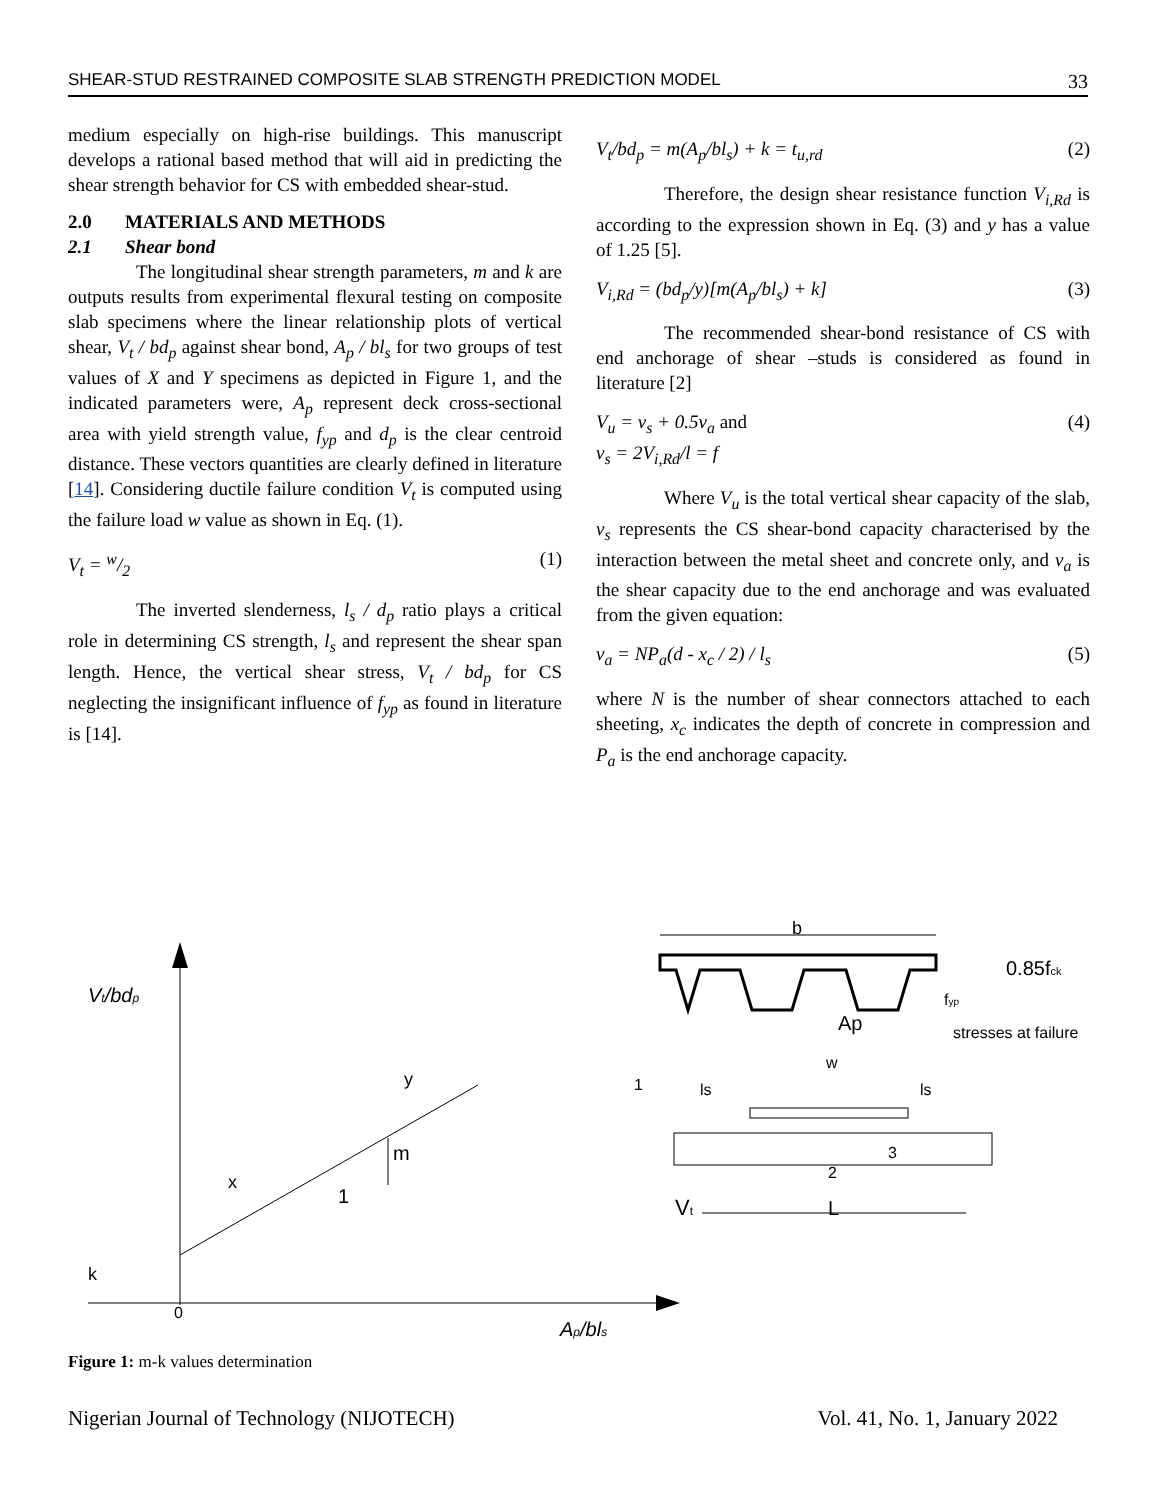SHEAR-STUD RESTRAINED COMPOSITE SLAB STRENGTH PREDICTION MODEL 33
medium especially on high-rise buildings. This manuscript develops a rational based method that will aid in predicting the shear strength behavior for CS with embedded shear-stud.
2.0 MATERIALS AND METHODS
2.1 Shear bond
The longitudinal shear strength parameters, m and k are outputs results from experimental flexural testing on composite slab specimens where the linear relationship plots of vertical shear, V<sub>t</sub> / bd<sub>p</sub> against shear bond, A<sub>p</sub> / bl<sub>s</sub> for two groups of test values of X and Y specimens as depicted in Figure 1, and the indicated parameters were, A<sub>p</sub> represent deck cross-sectional area with yield strength value, f<sub>yp</sub> and d<sub>p</sub> is the clear centroid distance. These vectors quantities are clearly defined in literature [14]. Considering ductile failure condition V<sub>t</sub> is computed using the failure load w value as shown in Eq. (1).
V<sub>t</sub> = w/2 (1)
The inverted slenderness, l<sub>s</sub> / d<sub>p</sub> ratio plays a critical role in determining CS strength, l<sub>s</sub> and represent the shear span length. Hence, the vertical shear stress, V<sub>t</sub> / bd<sub>p</sub> for CS neglecting the insignificant influence of f<sub>yp</sub> as found in literature is [14].
V<sub>t</sub>/bd<sub>p</sub> = m(A<sub>p</sub>/bl<sub>s</sub>) + k = t<sub>u,rd</sub> (2)
Therefore, the design shear resistance function V<sub>i,Rd</sub> is according to the expression shown in Eq. (3) and y has a value of 1.25 [5].
V<sub>i,Rd</sub> = (bd<sub>p</sub>/y)[m(A<sub>p</sub>/bl<sub>s</sub>) + k] (3)
The recommended shear-bond resistance of CS with end anchorage of shear –studs is considered as found in literature [2]
V<sub>u</sub> = v<sub>s</sub> + 0.5v<sub>a</sub> and
v<sub>s</sub> = 2V<sub>i,Rd</sub>/l = f (4)
Where V<sub>u</sub> is the total vertical shear capacity of the slab, v<sub>s</sub> represents the CS shear-bond capacity characterised by the interaction between the metal sheet and concrete only, and v<sub>a</sub> is the shear capacity due to the end anchorage and was evaluated from the given equation:
v<sub>a</sub> = NP<sub>a</sub>(d - x<sub>c</sub> / 2) / l<sub>s</sub> (5)
where N is the number of shear connectors attached to each sheeting, x<sub>c</sub> indicates the depth of concrete in compression and P<sub>a</sub> is the end anchorage capacity.
Vt/bdp
m
1
x
y
k
0
Ap/bls
b
Ap
0.85fck
fyp
stresses at failure
w
1
ls
ls
3
2
Vt
L
Figure 1: m-k values determination
Nigerian Journal of Technology (NIJOTECH) Vol. 41, No. 1, January 2022